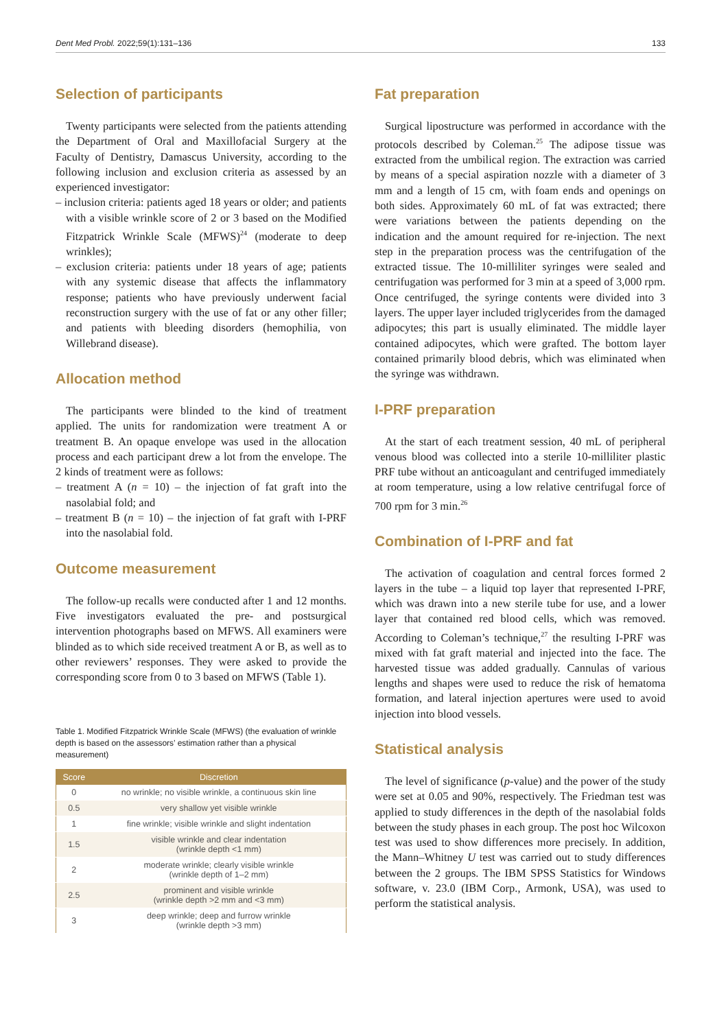Dent Med Probl. 2022;59(1):131–136 133
Selection of participants
Twenty participants were selected from the patients attending the Department of Oral and Maxillofacial Surgery at the Faculty of Dentistry, Damascus University, according to the following inclusion and exclusion criteria as assessed by an experienced investigator:
– inclusion criteria: patients aged 18 years or older; and patients with a visible wrinkle score of 2 or 3 based on the Modified Fitzpatrick Wrinkle Scale (MFWS)<sup>24</sup> (moderate to deep wrinkles);
– exclusion criteria: patients under 18 years of age; patients with any systemic disease that affects the inflammatory response; patients who have previously underwent facial reconstruction surgery with the use of fat or any other filler; and patients with bleeding disorders (hemophilia, von Willebrand disease).
Allocation method
The participants were blinded to the kind of treatment applied. The units for randomization were treatment A or treatment B. An opaque envelope was used in the allocation process and each participant drew a lot from the envelope. The 2 kinds of treatment were as follows:
– treatment A (n = 10) – the injection of fat graft into the nasolabial fold; and
– treatment B (n = 10) – the injection of fat graft with I-PRF into the nasolabial fold.
Outcome measurement
The follow-up recalls were conducted after 1 and 12 months. Five investigators evaluated the pre- and postsurgical intervention photographs based on MFWS. All examiners were blinded as to which side received treatment A or B, as well as to other reviewers’ responses. They were asked to provide the corresponding score from 0 to 3 based on MFWS (Table 1).
Table 1. Modified Fitzpatrick Wrinkle Scale (MFWS) (the evaluation of wrinkle depth is based on the assessors’ estimation rather than a physical measurement)
| Score | Discretion |
| --- | --- |
| 0 | no wrinkle; no visible wrinkle, a continuous skin line |
| 0.5 | very shallow yet visible wrinkle |
| 1 | fine wrinkle; visible wrinkle and slight indentation |
| 1.5 | visible wrinkle and clear indentation (wrinkle depth <1 mm) |
| 2 | moderate wrinkle; clearly visible wrinkle (wrinkle depth of 1–2 mm) |
| 2.5 | prominent and visible wrinkle (wrinkle depth >2 mm and <3 mm) |
| 3 | deep wrinkle; deep and furrow wrinkle (wrinkle depth >3 mm) |
Fat preparation
Surgical lipostructure was performed in accordance with the protocols described by Coleman.<sup>25</sup> The adipose tissue was extracted from the umbilical region. The extraction was carried by means of a special aspiration nozzle with a diameter of 3 mm and a length of 15 cm, with foam ends and openings on both sides. Approximately 60 mL of fat was extracted; there were variations between the patients depending on the indication and the amount required for re-injection. The next step in the preparation process was the centrifugation of the extracted tissue. The 10-milliliter syringes were sealed and centrifugation was performed for 3 min at a speed of 3,000 rpm. Once centrifuged, the syringe contents were divided into 3 layers. The upper layer included triglycerides from the damaged adipocytes; this part is usually eliminated. The middle layer contained adipocytes, which were grafted. The bottom layer contained primarily blood debris, which was eliminated when the syringe was withdrawn.
I-PRF preparation
At the start of each treatment session, 40 mL of peripheral venous blood was collected into a sterile 10-milliliter plastic PRF tube without an anticoagulant and centrifuged immediately at room temperature, using a low relative centrifugal force of 700 rpm for 3 min.<sup>26</sup>
Combination of I-PRF and fat
The activation of coagulation and central forces formed 2 layers in the tube – a liquid top layer that represented I-PRF, which was drawn into a new sterile tube for use, and a lower layer that contained red blood cells, which was removed. According to Coleman’s technique,<sup>27</sup> the resulting I-PRF was mixed with fat graft material and injected into the face. The harvested tissue was added gradually. Cannulas of various lengths and shapes were used to reduce the risk of hematoma formation, and lateral injection apertures were used to avoid injection into blood vessels.
Statistical analysis
The level of significance (p-value) and the power of the study were set at 0.05 and 90%, respectively. The Friedman test was applied to study differences in the depth of the nasolabial folds between the study phases in each group. The post hoc Wilcoxon test was used to show differences more precisely. In addition, the Mann–Whitney U test was carried out to study differences between the 2 groups. The IBM SPSS Statistics for Windows software, v. 23.0 (IBM Corp., Armonk, USA), was used to perform the statistical analysis.